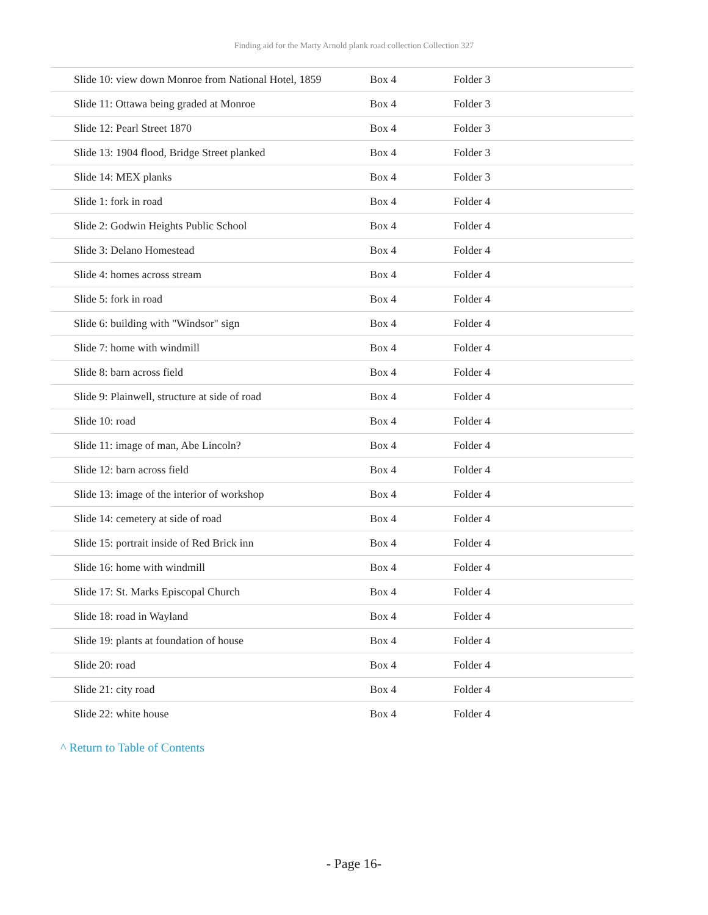Finding aid for the Marty Arnold plank road collection Collection 327
| Slide 10: view down Monroe from National Hotel, 1859 | Box 4 | Folder 3 |
| Slide 11: Ottawa being graded at Monroe | Box 4 | Folder 3 |
| Slide 12: Pearl Street 1870 | Box 4 | Folder 3 |
| Slide 13: 1904 flood, Bridge Street planked | Box 4 | Folder 3 |
| Slide 14: MEX planks | Box 4 | Folder 3 |
| Slide 1: fork in road | Box 4 | Folder 4 |
| Slide 2: Godwin Heights Public School | Box 4 | Folder 4 |
| Slide 3: Delano Homestead | Box 4 | Folder 4 |
| Slide 4: homes across stream | Box 4 | Folder 4 |
| Slide 5: fork in road | Box 4 | Folder 4 |
| Slide 6: building with "Windsor" sign | Box 4 | Folder 4 |
| Slide 7: home with windmill | Box 4 | Folder 4 |
| Slide 8: barn across field | Box 4 | Folder 4 |
| Slide 9: Plainwell, structure at side of road | Box 4 | Folder 4 |
| Slide 10: road | Box 4 | Folder 4 |
| Slide 11: image of man, Abe Lincoln? | Box 4 | Folder 4 |
| Slide 12: barn across field | Box 4 | Folder 4 |
| Slide 13: image of the interior of workshop | Box 4 | Folder 4 |
| Slide 14: cemetery at side of road | Box 4 | Folder 4 |
| Slide 15: portrait inside of Red Brick inn | Box 4 | Folder 4 |
| Slide 16: home with windmill | Box 4 | Folder 4 |
| Slide 17: St. Marks Episcopal Church | Box 4 | Folder 4 |
| Slide 18: road in Wayland | Box 4 | Folder 4 |
| Slide 19: plants at foundation of house | Box 4 | Folder 4 |
| Slide 20: road | Box 4 | Folder 4 |
| Slide 21: city road | Box 4 | Folder 4 |
| Slide 22: white house | Box 4 | Folder 4 |
^ Return to Table of Contents
- Page 16-